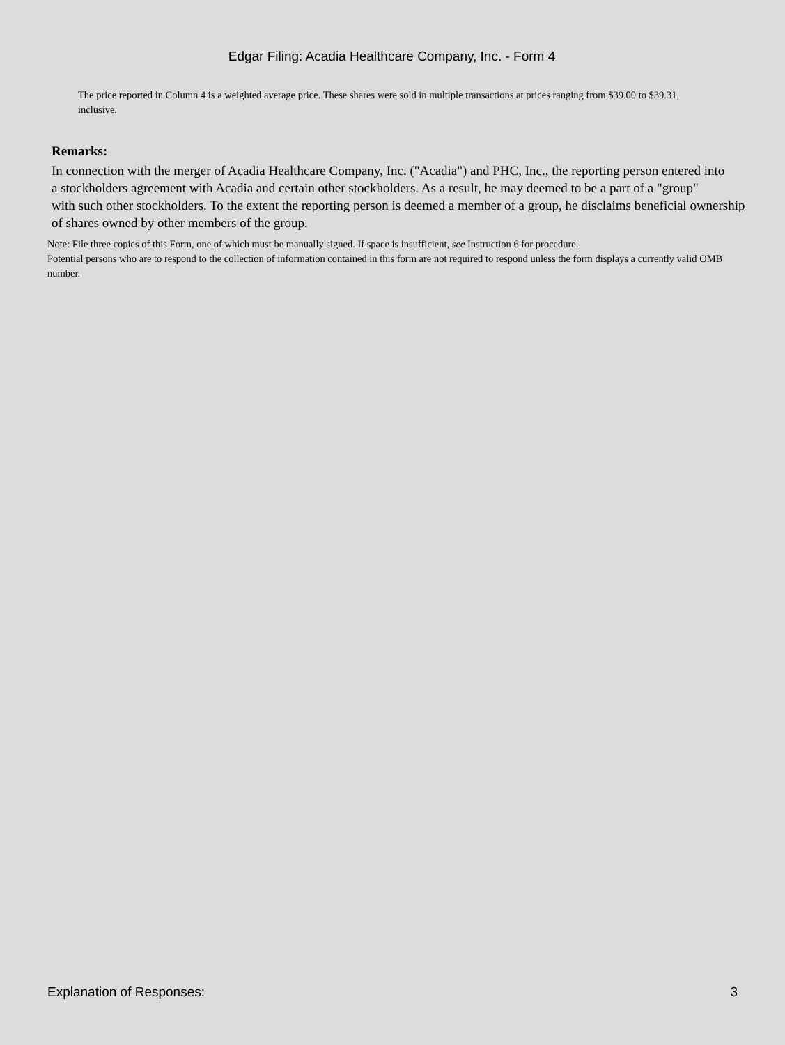Edgar Filing: Acadia Healthcare Company, Inc. - Form 4
The price reported in Column 4 is a weighted average price. These shares were sold in multiple transactions at prices ranging from $39.00 to $39.31, inclusive.
Remarks:
In connection with the merger of Acadia Healthcare Company, Inc. ("Acadia") and PHC, Inc., the reporting person entered into
a stockholders agreement with Acadia and certain other stockholders. As a result, he may deemed to be a part of a "group"
with such other stockholders. To the extent the reporting person is deemed a member of a group, he disclaims beneficial ownership
of shares owned by other members of the group.
Note: File three copies of this Form, one of which must be manually signed. If space is insufficient, see Instruction 6 for procedure.
Potential persons who are to respond to the collection of information contained in this form are not required to respond unless the form displays a currently valid OMB number.
Explanation of Responses: 3